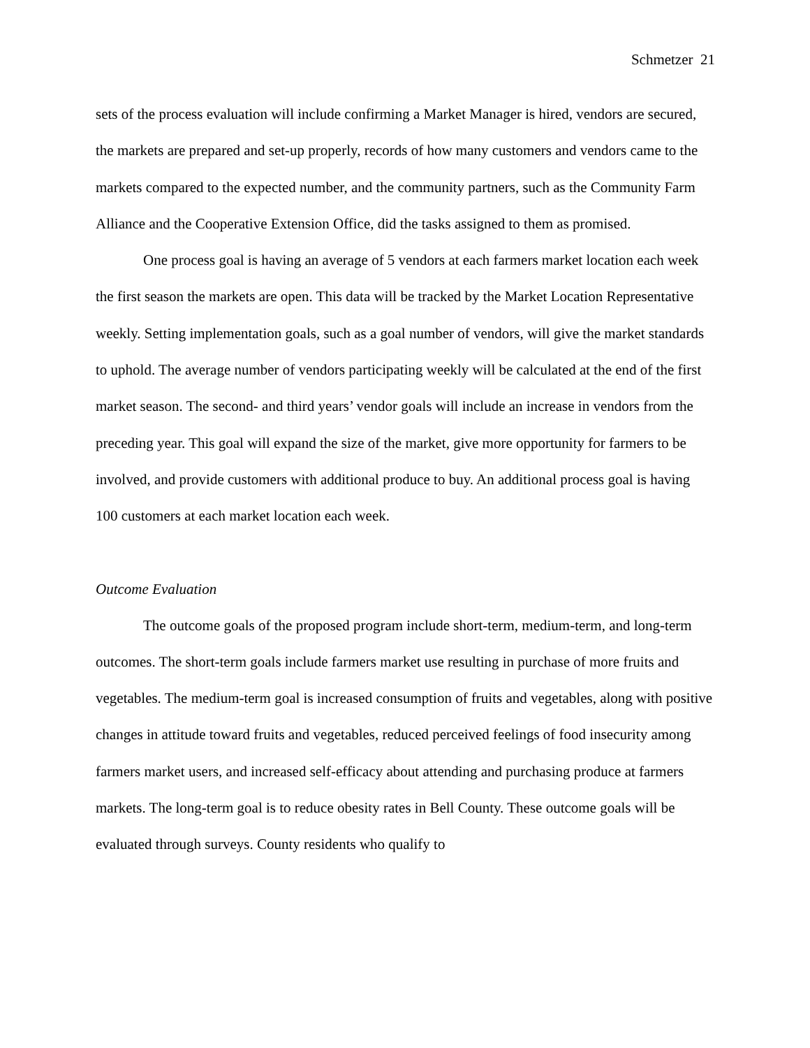Schmetzer 21
sets of the process evaluation will include confirming a Market Manager is hired, vendors are secured, the markets are prepared and set-up properly, records of how many customers and vendors came to the markets compared to the expected number, and the community partners, such as the Community Farm Alliance and the Cooperative Extension Office, did the tasks assigned to them as promised.
One process goal is having an average of 5 vendors at each farmers market location each week the first season the markets are open. This data will be tracked by the Market Location Representative weekly. Setting implementation goals, such as a goal number of vendors, will give the market standards to uphold. The average number of vendors participating weekly will be calculated at the end of the first market season. The second- and third years’ vendor goals will include an increase in vendors from the preceding year. This goal will expand the size of the market, give more opportunity for farmers to be involved, and provide customers with additional produce to buy. An additional process goal is having 100 customers at each market location each week.
Outcome Evaluation
The outcome goals of the proposed program include short-term, medium-term, and long-term outcomes. The short-term goals include farmers market use resulting in purchase of more fruits and vegetables. The medium-term goal is increased consumption of fruits and vegetables, along with positive changes in attitude toward fruits and vegetables, reduced perceived feelings of food insecurity among farmers market users, and increased self-efficacy about attending and purchasing produce at farmers markets. The long-term goal is to reduce obesity rates in Bell County. These outcome goals will be evaluated through surveys. County residents who qualify to